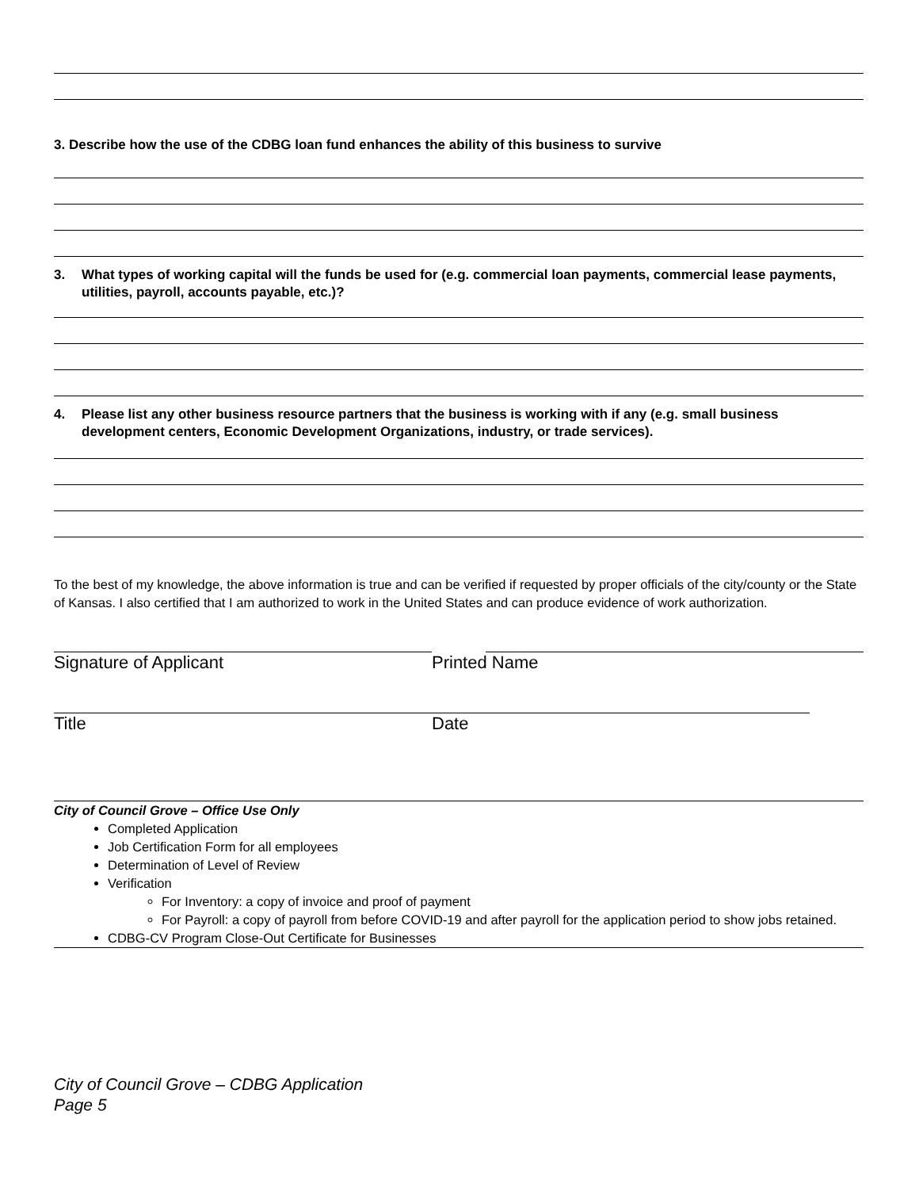3. Describe how the use of the CDBG loan fund enhances the ability of this business to survive
3. What types of working capital will the funds be used for (e.g. commercial loan payments, commercial lease payments, utilities, payroll, accounts payable, etc.)?
4. Please list any other business resource partners that the business is working with if any (e.g. small business development centers, Economic Development Organizations, industry, or trade services).
To the best of my knowledge, the above information is true and can be verified if requested by proper officials of the city/county or the State of Kansas. I also certified that I am authorized to work in the United States and can produce evidence of work authorization.
Signature of Applicant Printed Name
Title Date
City of Council Grove – Office Use Only
Completed Application
Job Certification Form for all employees
Determination of Level of Review
Verification
For Inventory: a copy of invoice and proof of payment
For Payroll: a copy of payroll from before COVID-19 and after payroll for the application period to show jobs retained.
CDBG-CV Program Close-Out Certificate for Businesses
City of Council Grove – CDBG Application
Page 5